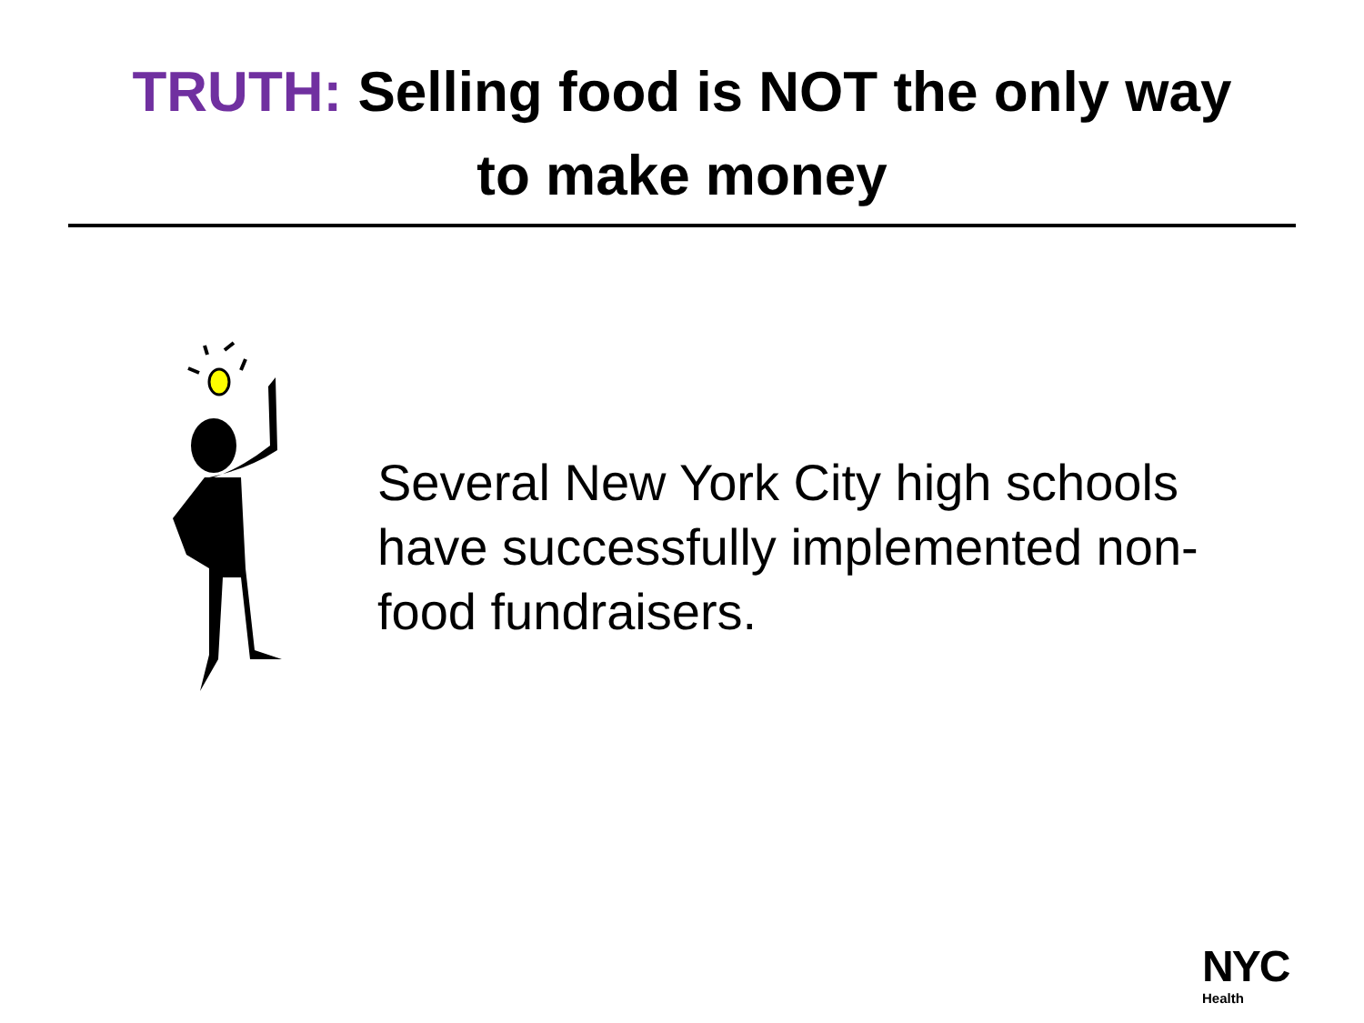TRUTH: Selling food is NOT the only way
to make money
Several New York City high schools have successfully implemented non-food fundraisers.
NYC
Health